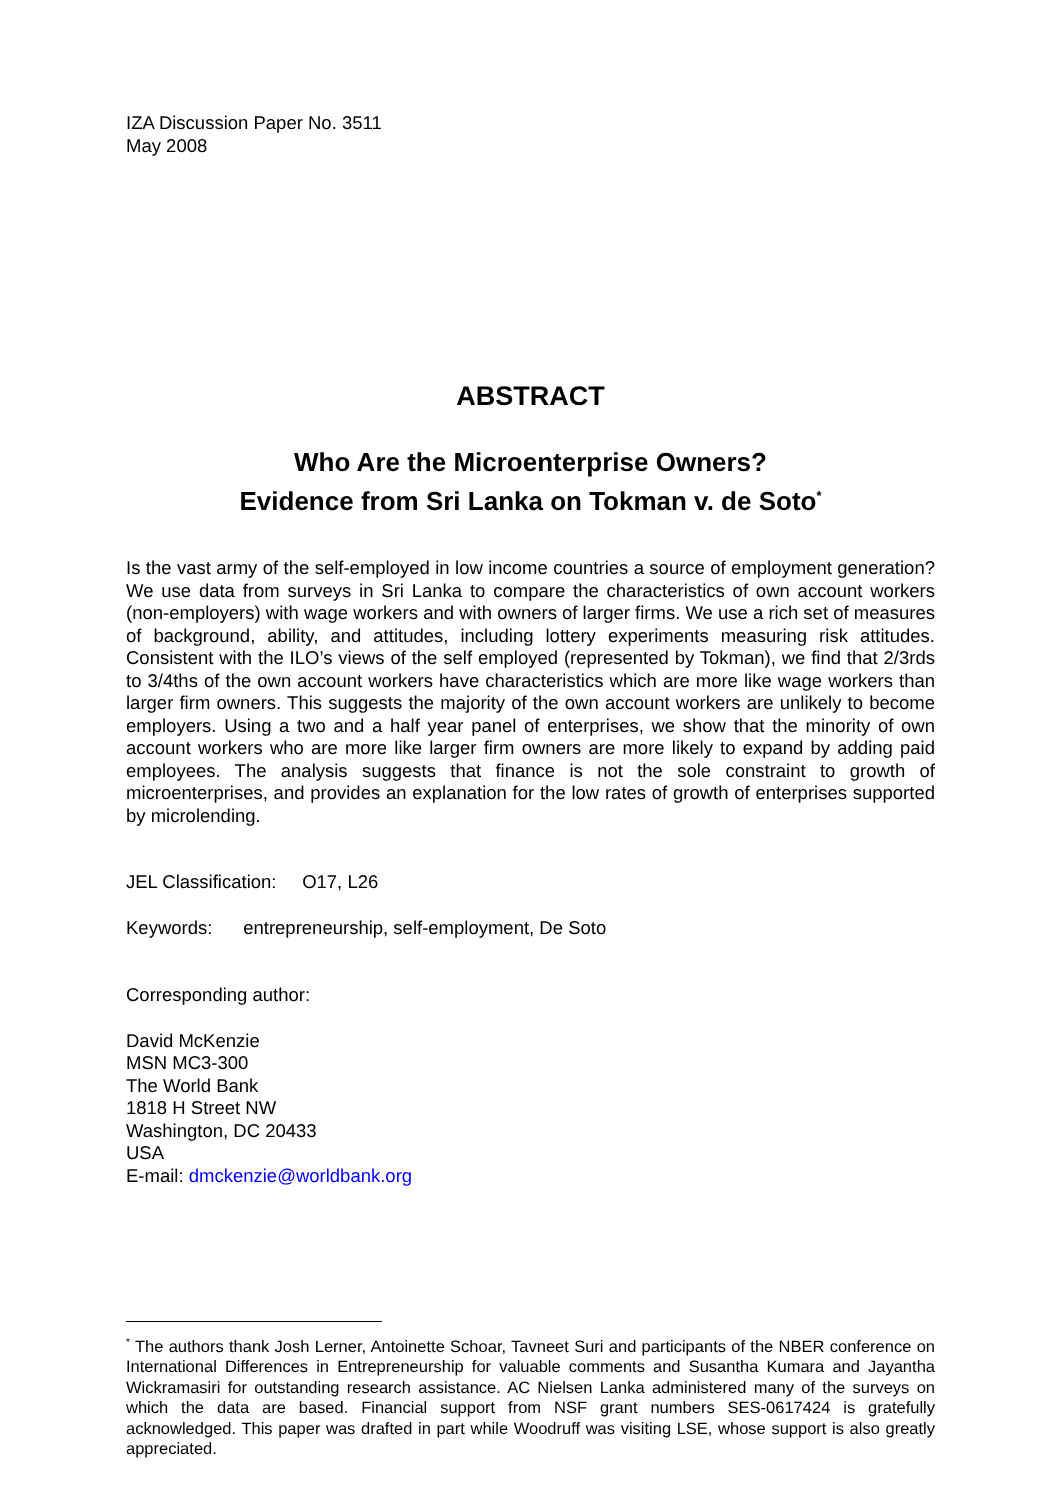IZA Discussion Paper No. 3511
May 2008
ABSTRACT
Who Are the Microenterprise Owners?
Evidence from Sri Lanka on Tokman v. de Soto<sup>*</sup>
Is the vast army of the self-employed in low income countries a source of employment generation? We use data from surveys in Sri Lanka to compare the characteristics of own account workers (non-employers) with wage workers and with owners of larger firms. We use a rich set of measures of background, ability, and attitudes, including lottery experiments measuring risk attitudes. Consistent with the ILO’s views of the self employed (represented by Tokman), we find that 2/3rds to 3/4ths of the own account workers have characteristics which are more like wage workers than larger firm owners. This suggests the majority of the own account workers are unlikely to become employers. Using a two and a half year panel of enterprises, we show that the minority of own account workers who are more like larger firm owners are more likely to expand by adding paid employees. The analysis suggests that finance is not the sole constraint to growth of microenterprises, and provides an explanation for the low rates of growth of enterprises supported by microlending.
JEL Classification: O17, L26
Keywords: entrepreneurship, self-employment, De Soto
Corresponding author:
David McKenzie
MSN MC3-300
The World Bank
1818 H Street NW
Washington, DC 20433
USA
E-mail: dmckenzie@worldbank.org
<sup>*</sup> The authors thank Josh Lerner, Antoinette Schoar, Tavneet Suri and participants of the NBER conference on International Differences in Entrepreneurship for valuable comments and Susantha Kumara and Jayantha Wickramasiri for outstanding research assistance. AC Nielsen Lanka administered many of the surveys on which the data are based. Financial support from NSF grant numbers SES-0617424 is gratefully acknowledged. This paper was drafted in part while Woodruff was visiting LSE, whose support is also greatly appreciated.